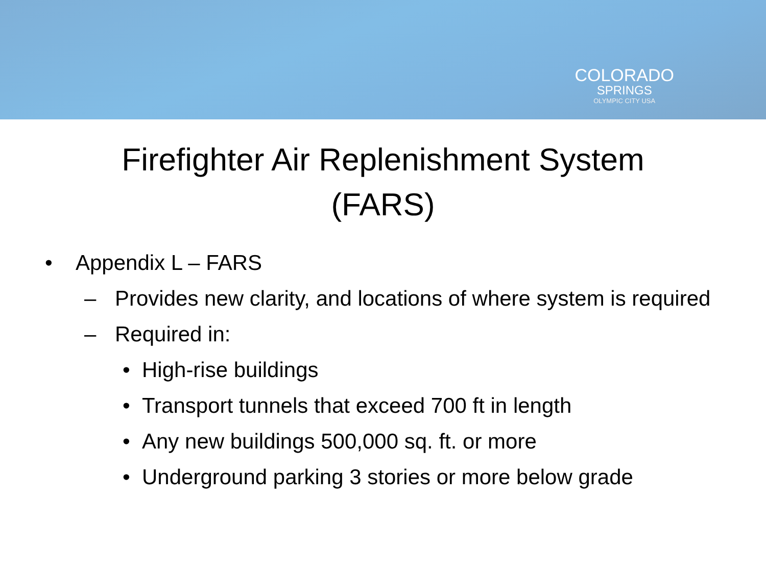COLORADO
SPRINGS
OLYMPIC CITY USA
Firefighter Air Replenishment System
(FARS)
• Appendix L – FARS
– Provides new clarity, and locations of where system is required
– Required in:
• High-rise buildings
• Transport tunnels that exceed 700 ft in length
• Any new buildings 500,000 sq. ft. or more
• Underground parking 3 stories or more below grade